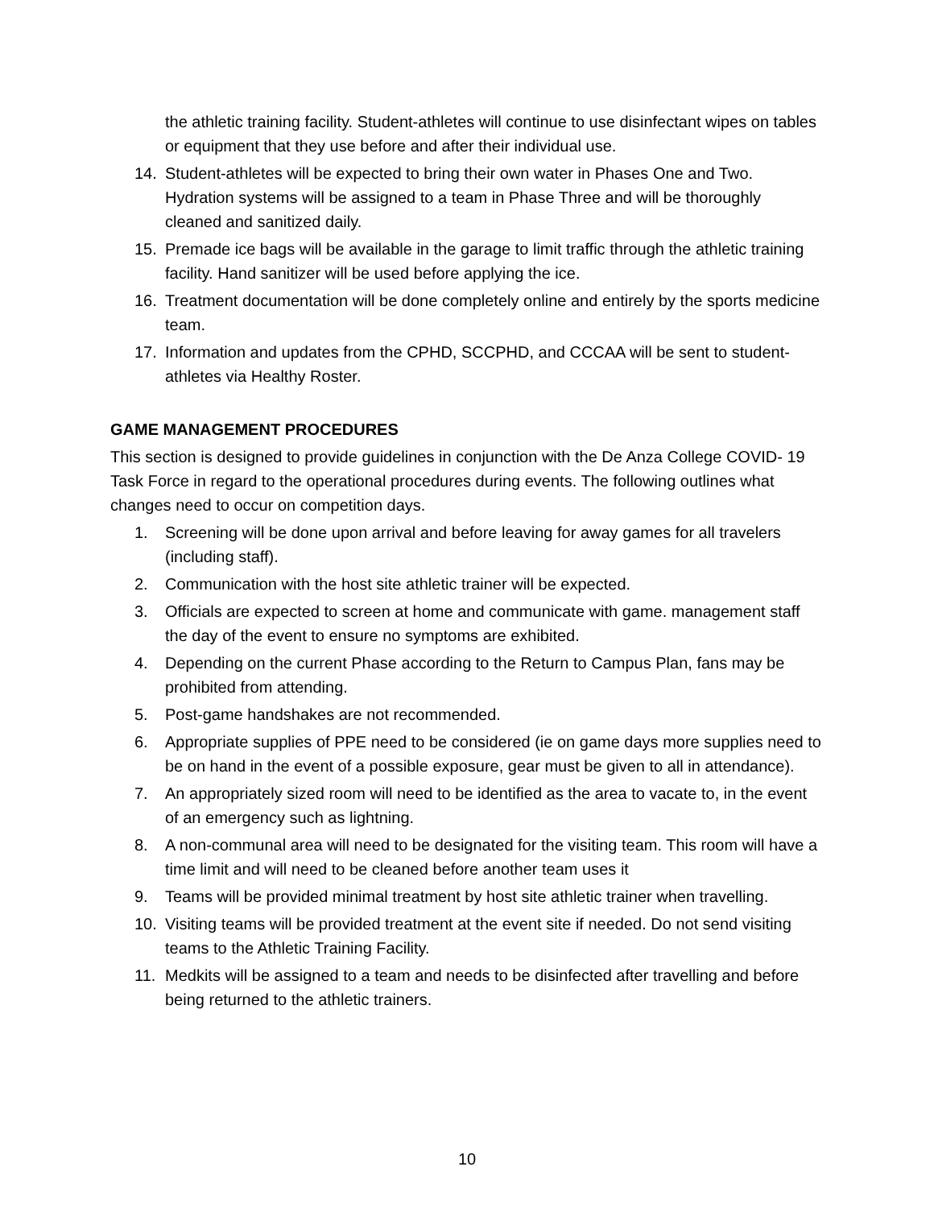the athletic training facility. Student-athletes will continue to use disinfectant wipes on tables or equipment that they use before and after their individual use.
14. Student-athletes will be expected to bring their own water in Phases One and Two. Hydration systems will be assigned to a team in Phase Three and will be thoroughly cleaned and sanitized daily.
15. Premade ice bags will be available in the garage to limit traffic through the athletic training facility. Hand sanitizer will be used before applying the ice.
16. Treatment documentation will be done completely online and entirely by the sports medicine team.
17. Information and updates from the CPHD, SCCPHD, and CCCAA will be sent to student- athletes via Healthy Roster.
GAME MANAGEMENT PROCEDURES
This section is designed to provide guidelines in conjunction with the De Anza College COVID- 19 Task Force in regard to the operational procedures during events. The following outlines what changes need to occur on competition days.
1. Screening will be done upon arrival and before leaving for away games for all travelers (including staff).
2. Communication with the host site athletic trainer will be expected.
3. Officials are expected to screen at home and communicate with game. management staff the day of the event to ensure no symptoms are exhibited.
4. Depending on the current Phase according to the Return to Campus Plan, fans may be prohibited from attending.
5. Post-game handshakes are not recommended.
6. Appropriate supplies of PPE need to be considered (ie on game days more supplies need to be on hand in the event of a possible exposure, gear must be given to all in attendance).
7. An appropriately sized room will need to be identified as the area to vacate to, in the event of an emergency such as lightning.
8. A non-communal area will need to be designated for the visiting team. This room will have a time limit and will need to be cleaned before another team uses it
9. Teams will be provided minimal treatment by host site athletic trainer when travelling.
10. Visiting teams will be provided treatment at the event site if needed. Do not send visiting teams to the Athletic Training Facility.
11. Medkits will be assigned to a team and needs to be disinfected after travelling and before being returned to the athletic trainers.
10